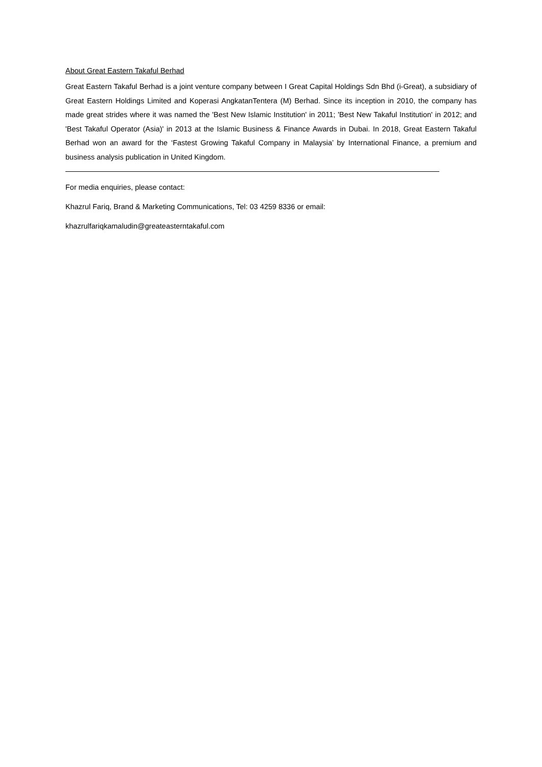About Great Eastern Takaful Berhad
Great Eastern Takaful Berhad is a joint venture company between I Great Capital Holdings Sdn Bhd (i-Great), a subsidiary of Great Eastern Holdings Limited and Koperasi AngkatanTentera (M) Berhad. Since its inception in 2010, the company has made great strides where it was named the 'Best New Islamic Institution' in 2011; 'Best New Takaful Institution' in 2012; and 'Best Takaful Operator (Asia)' in 2013 at the Islamic Business & Finance Awards in Dubai. In 2018, Great Eastern Takaful Berhad won an award for the ‘Fastest Growing Takaful Company in Malaysia’ by International Finance, a premium and business analysis publication in United Kingdom.
For media enquiries, please contact:
Khazrul Fariq, Brand & Marketing Communications, Tel: 03 4259 8336 or email:
khazrulfariqkamaludin@greateasterntakaful.com